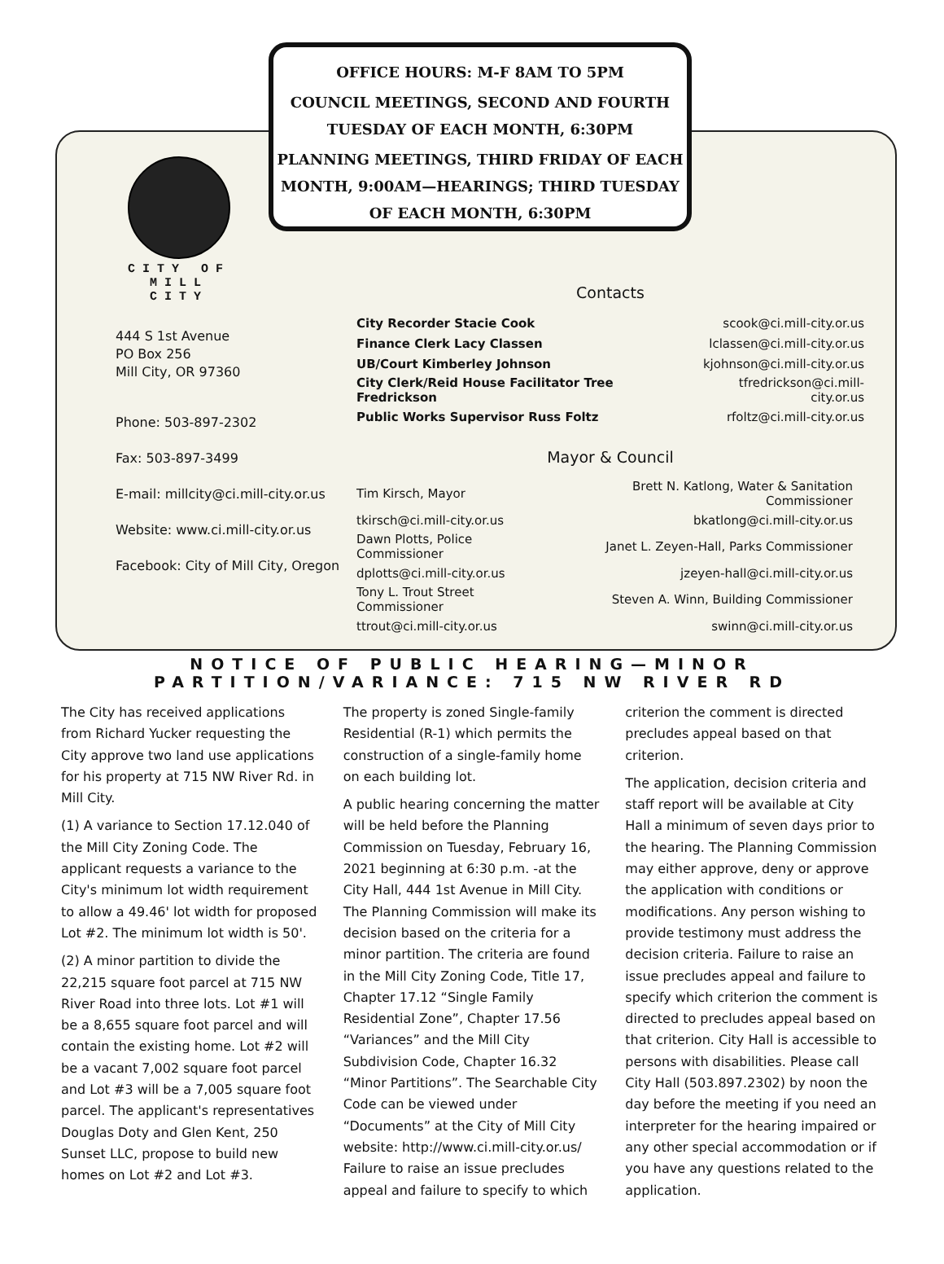OFFICE HOURS: M-F 8AM TO 5PM
COUNCIL MEETINGS, SECOND AND FOURTH TUESDAY OF EACH MONTH, 6:30PM
PLANNING MEETINGS, THIRD FRIDAY OF EACH MONTH, 9:00AM—HEARINGS; THIRD TUESDAY OF EACH MONTH, 6:30PM
CITY OF
MILL CITY
444 S 1st Avenue
PO Box 256
Mill City, OR 97360
Phone: 503-897-2302
Fax: 503-897-3499
E-mail: millcity@ci.mill-city.or.us
Website: www.ci.mill-city.or.us
Facebook: City of Mill City, Oregon
Contacts
| City Recorder Stacie Cook | scook@ci.mill-city.or.us |
| Finance Clerk Lacy Classen | lclassen@ci.mill-city.or.us |
| UB/Court Kimberley Johnson | kjohnson@ci.mill-city.or.us |
| City Clerk/Reid House Facilitator Tree Fredrickson | tfredrickson@ci.mill-city.or.us |
| Public Works Supervisor Russ Foltz | rfoltz@ci.mill-city.or.us |
Mayor & Council
| Tim Kirsch, Mayor | Brett N. Katlong, Water & Sanitation Commissioner |
| tkirsch@ci.mill-city.or.us | bkatlong@ci.mill-city.or.us |
| Dawn Plotts, Police Commissioner | Janet L. Zeyen-Hall, Parks Commissioner |
| dplotts@ci.mill-city.or.us | jzeyen-hall@ci.mill-city.or.us |
| Tony L. Trout Street Commissioner | Steven A. Winn, Building Commissioner |
| ttrout@ci.mill-city.or.us | swinn@ci.mill-city.or.us |
NOTICE OF PUBLIC HEARING—MINOR
PARTITION/VARIANCE: 715 NW RIVER RD
The City has received applications from Richard Yucker requesting the City approve two land use applications for his property at 715 NW River Rd. in Mill City.
(1) A variance to Section 17.12.040 of the Mill City Zoning Code. The applicant requests a variance to the City's minimum lot width requirement to allow a 49.46' lot width for proposed Lot #2. The minimum lot width is 50'.
(2) A minor partition to divide the 22,215 square foot parcel at 715 NW River Road into three lots. Lot #1 will be a 8,655 square foot parcel and will contain the existing home. Lot #2 will be a vacant 7,002 square foot parcel and Lot #3 will be a 7,005 square foot parcel. The applicant's representatives Douglas Doty and Glen Kent, 250 Sunset LLC, propose to build new homes on Lot #2 and Lot #3.
The property is zoned Single-family Residential (R-1) which permits the construction of a single-family home on each building lot.
A public hearing concerning the matter will be held before the Planning Commission on Tuesday, February 16, 2021 beginning at 6:30 p.m. -at the City Hall, 444 1st Avenue in Mill City. The Planning Commission will make its decision based on the criteria for a minor partition. The criteria are found in the Mill City Zoning Code, Title 17, Chapter 17.12 “Single Family Residential Zone”, Chapter 17.56 “Variances” and the Mill City Subdivision Code, Chapter 16.32 “Minor Partitions”. The Searchable City Code can be viewed under “Documents” at the City of Mill City website: http://www.ci.mill-city.or.us/ Failure to raise an issue precludes appeal and failure to specify to which criterion the comment is directed precludes appeal based on that criterion.
The application, decision criteria and staff report will be available at City Hall a minimum of seven days prior to the hearing. The Planning Commission may either approve, deny or approve the application with conditions or modifications. Any person wishing to provide testimony must address the decision criteria. Failure to raise an issue precludes appeal and failure to specify which criterion the comment is directed to precludes appeal based on that criterion. City Hall is accessible to persons with disabilities. Please call City Hall (503.897.2302) by noon the day before the meeting if you need an interpreter for the hearing impaired or any other special accommodation or if you have any questions related to the application.